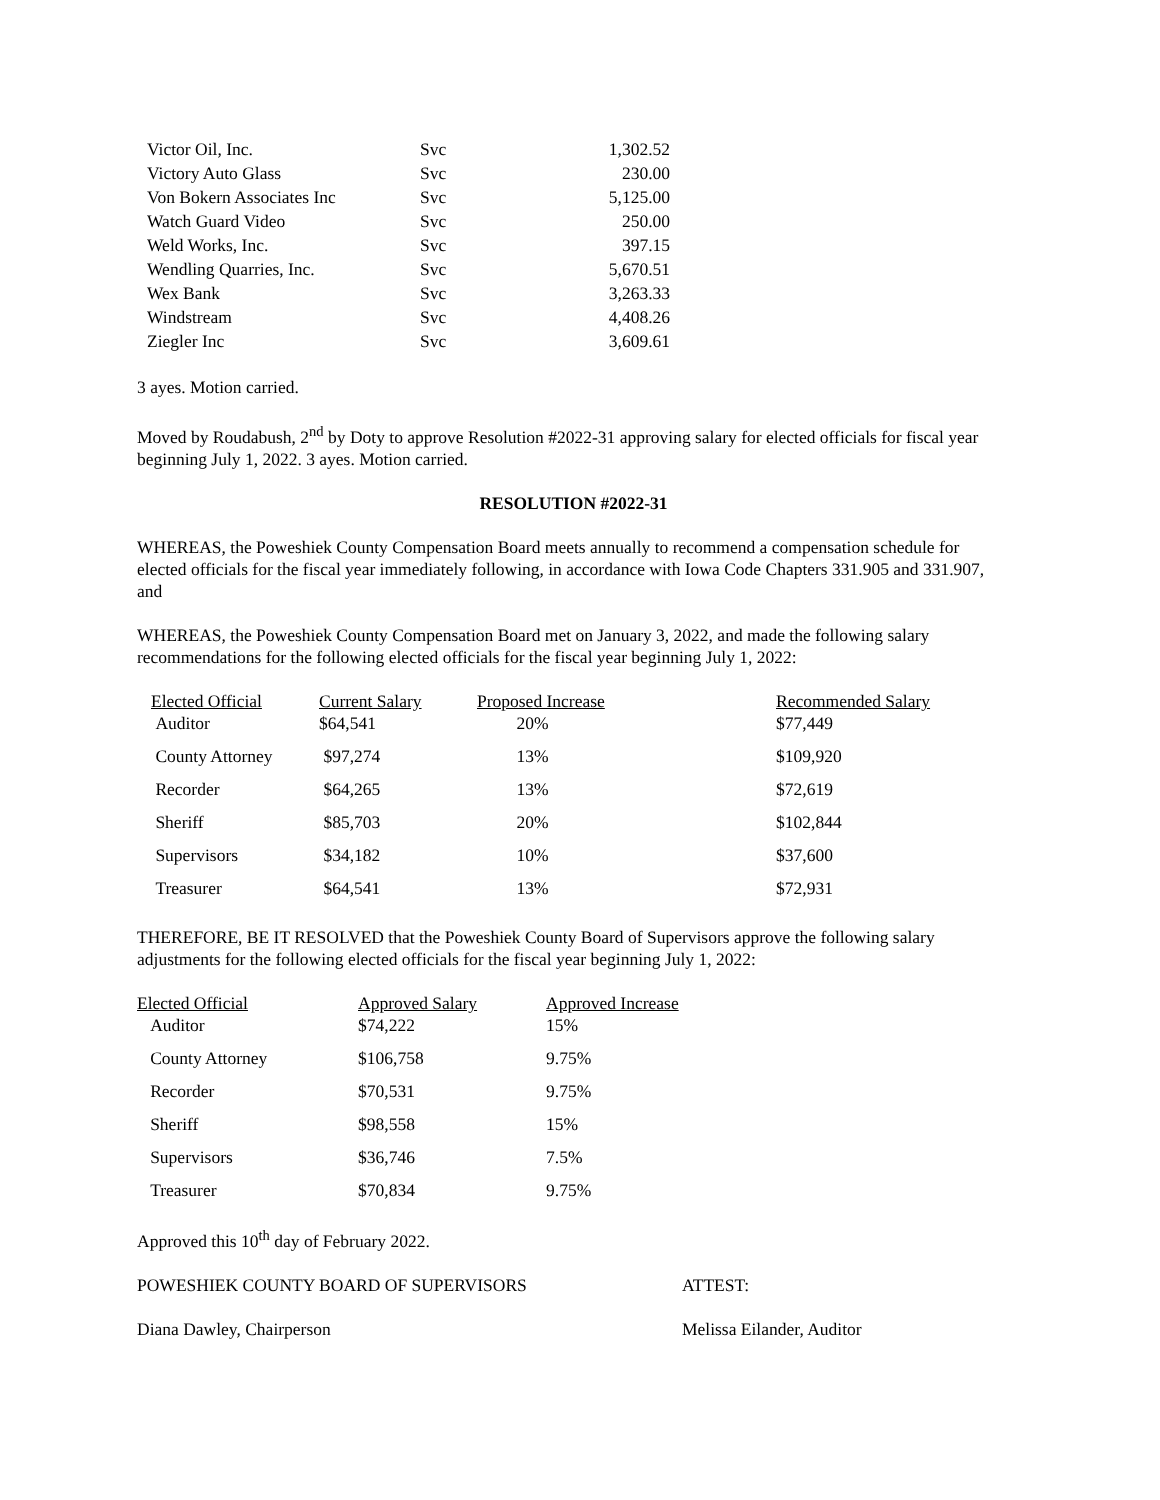| Victor Oil, Inc. | Svc | 1,302.52 |
| Victory Auto Glass | Svc | 230.00 |
| Von Bokern Associates Inc | Svc | 5,125.00 |
| Watch Guard Video | Svc | 250.00 |
| Weld Works, Inc. | Svc | 397.15 |
| Wendling Quarries, Inc. | Svc | 5,670.51 |
| Wex Bank | Svc | 3,263.33 |
| Windstream | Svc | 4,408.26 |
| Ziegler Inc | Svc | 3,609.61 |
3 ayes. Motion carried.
Moved by Roudabush, 2<sup>nd</sup> by Doty to approve Resolution #2022-31 approving salary for elected officials for fiscal year beginning July 1, 2022. 3 ayes. Motion carried.
RESOLUTION #2022-31
WHEREAS, the Poweshiek County Compensation Board meets annually to recommend a compensation schedule for elected officials for the fiscal year immediately following, in accordance with Iowa Code Chapters 331.905 and 331.907, and
WHEREAS, the Poweshiek County Compensation Board met on January 3, 2022, and made the following salary recommendations for the following elected officials for the fiscal year beginning July 1, 2022:
| Elected Official | Current Salary | Proposed Increase | Recommended Salary |
| --- | --- | --- | --- |
| Auditor | $64,541 | 20% | $77,449 |
| County Attorney | $97,274 | 13% | $109,920 |
| Recorder | $64,265 | 13% | $72,619 |
| Sheriff | $85,703 | 20% | $102,844 |
| Supervisors | $34,182 | 10% | $37,600 |
| Treasurer | $64,541 | 13% | $72,931 |
THEREFORE, BE IT RESOLVED that the Poweshiek County Board of Supervisors approve the following salary adjustments for the following elected officials for the fiscal year beginning July 1, 2022:
| Elected Official | Approved Salary | Approved Increase |
| --- | --- | --- |
| Auditor | $74,222 | 15% |
| County Attorney | $106,758 | 9.75% |
| Recorder | $70,531 | 9.75% |
| Sheriff | $98,558 | 15% |
| Supervisors | $36,746 | 7.5% |
| Treasurer | $70,834 | 9.75% |
Approved this 10<sup>th</sup> day of February 2022.
POWESHIEK COUNTY BOARD OF SUPERVISORS ATTEST:
Diana Dawley, Chairperson Melissa Eilander, Auditor